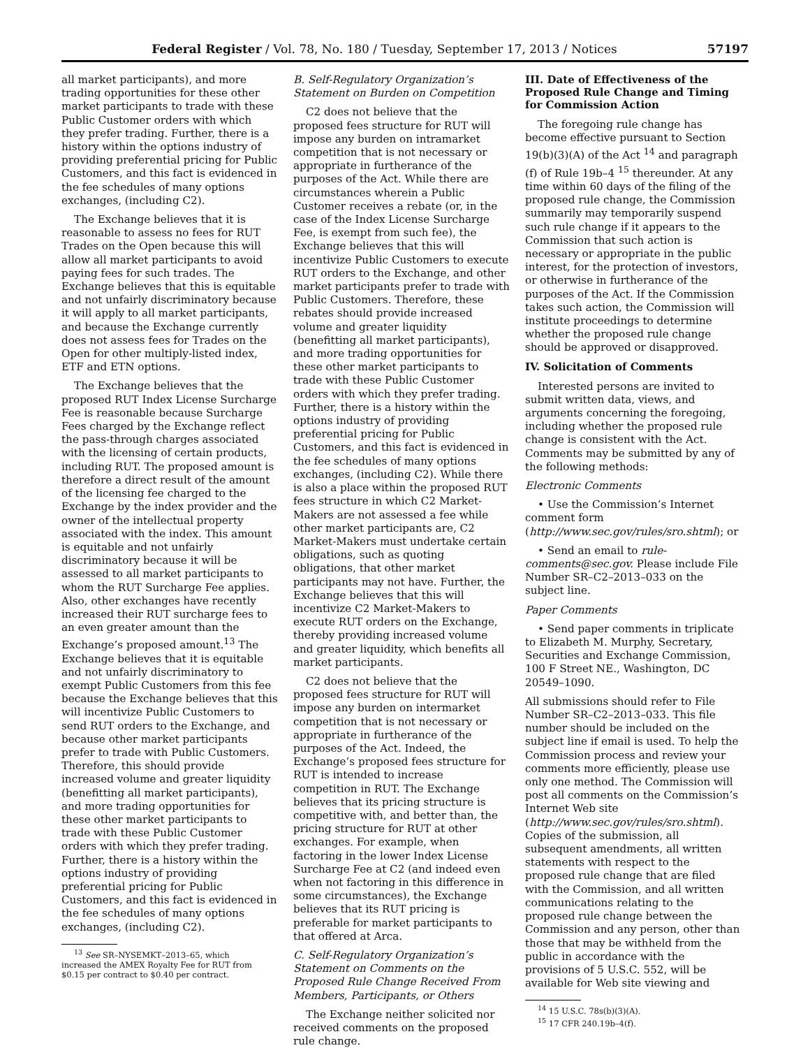Federal Register / Vol. 78, No. 180 / Tuesday, September 17, 2013 / Notices 57197
all market participants), and more trading opportunities for these other market participants to trade with these Public Customer orders with which they prefer trading. Further, there is a history within the options industry of providing preferential pricing for Public Customers, and this fact is evidenced in the fee schedules of many options exchanges, (including C2).
The Exchange believes that it is reasonable to assess no fees for RUT Trades on the Open because this will allow all market participants to avoid paying fees for such trades. The Exchange believes that this is equitable and not unfairly discriminatory because it will apply to all market participants, and because the Exchange currently does not assess fees for Trades on the Open for other multiply-listed index, ETF and ETN options.
The Exchange believes that the proposed RUT Index License Surcharge Fee is reasonable because Surcharge Fees charged by the Exchange reflect the pass-through charges associated with the licensing of certain products, including RUT. The proposed amount is therefore a direct result of the amount of the licensing fee charged to the Exchange by the index provider and the owner of the intellectual property associated with the index. This amount is equitable and not unfairly discriminatory because it will be assessed to all market participants to whom the RUT Surcharge Fee applies. Also, other exchanges have recently increased their RUT surcharge fees to an even greater amount than the Exchange’s proposed amount.<sup>13</sup> The Exchange believes that it is equitable and not unfairly discriminatory to exempt Public Customers from this fee because the Exchange believes that this will incentivize Public Customers to send RUT orders to the Exchange, and because other market participants prefer to trade with Public Customers. Therefore, this should provide increased volume and greater liquidity (benefitting all market participants), and more trading opportunities for these other market participants to trade with these Public Customer orders with which they prefer trading. Further, there is a history within the options industry of providing preferential pricing for Public Customers, and this fact is evidenced in the fee schedules of many options exchanges, (including C2).
<sup>13</sup> See SR–NYSEMKT–2013–65, which increased the AMEX Royalty Fee for RUT from $0.15 per contract to $0.40 per contract.
B. Self-Regulatory Organization’s Statement on Burden on Competition
C2 does not believe that the proposed fees structure for RUT will impose any burden on intramarket competition that is not necessary or appropriate in furtherance of the purposes of the Act. While there are circumstances wherein a Public Customer receives a rebate (or, in the case of the Index License Surcharge Fee, is exempt from such fee), the Exchange believes that this will incentivize Public Customers to execute RUT orders to the Exchange, and other market participants prefer to trade with Public Customers. Therefore, these rebates should provide increased volume and greater liquidity (benefitting all market participants), and more trading opportunities for these other market participants to trade with these Public Customer orders with which they prefer trading. Further, there is a history within the options industry of providing preferential pricing for Public Customers, and this fact is evidenced in the fee schedules of many options exchanges, (including C2). While there is also a place within the proposed RUT fees structure in which C2 Market-Makers are not assessed a fee while other market participants are, C2 Market-Makers must undertake certain obligations, such as quoting obligations, that other market participants may not have. Further, the Exchange believes that this will incentivize C2 Market-Makers to execute RUT orders on the Exchange, thereby providing increased volume and greater liquidity, which benefits all market participants.
C2 does not believe that the proposed fees structure for RUT will impose any burden on intermarket competition that is not necessary or appropriate in furtherance of the purposes of the Act. Indeed, the Exchange’s proposed fees structure for RUT is intended to increase competition in RUT. The Exchange believes that its pricing structure is competitive with, and better than, the pricing structure for RUT at other exchanges. For example, when factoring in the lower Index License Surcharge Fee at C2 (and indeed even when not factoring in this difference in some circumstances), the Exchange believes that its RUT pricing is preferable for market participants to that offered at Arca.
C. Self-Regulatory Organization’s Statement on Comments on the Proposed Rule Change Received From Members, Participants, or Others
The Exchange neither solicited nor received comments on the proposed rule change.
III. Date of Effectiveness of the Proposed Rule Change and Timing for Commission Action
The foregoing rule change has become effective pursuant to Section 19(b)(3)(A) of the Act <sup>14</sup> and paragraph (f) of Rule 19b–4 <sup>15</sup> thereunder. At any time within 60 days of the filing of the proposed rule change, the Commission summarily may temporarily suspend such rule change if it appears to the Commission that such action is necessary or appropriate in the public interest, for the protection of investors, or otherwise in furtherance of the purposes of the Act. If the Commission takes such action, the Commission will institute proceedings to determine whether the proposed rule change should be approved or disapproved.
IV. Solicitation of Comments
Interested persons are invited to submit written data, views, and arguments concerning the foregoing, including whether the proposed rule change is consistent with the Act. Comments may be submitted by any of the following methods:
Electronic Comments
• Use the Commission’s Internet comment form (http://www.sec.gov/rules/sro.shtml); or
• Send an email to rule-comments@sec.gov. Please include File Number SR–C2–2013–033 on the subject line.
Paper Comments
• Send paper comments in triplicate to Elizabeth M. Murphy, Secretary, Securities and Exchange Commission, 100 F Street NE., Washington, DC 20549–1090.
All submissions should refer to File Number SR–C2–2013–033. This file number should be included on the subject line if email is used. To help the Commission process and review your comments more efficiently, please use only one method. The Commission will post all comments on the Commission’s Internet Web site (http://www.sec.gov/rules/sro.shtml). Copies of the submission, all subsequent amendments, all written statements with respect to the proposed rule change that are filed with the Commission, and all written communications relating to the proposed rule change between the Commission and any person, other than those that may be withheld from the public in accordance with the provisions of 5 U.S.C. 552, will be available for Web site viewing and
<sup>14</sup> 15 U.S.C. 78s(b)(3)(A).
<sup>15</sup> 17 CFR 240.19b–4(f).